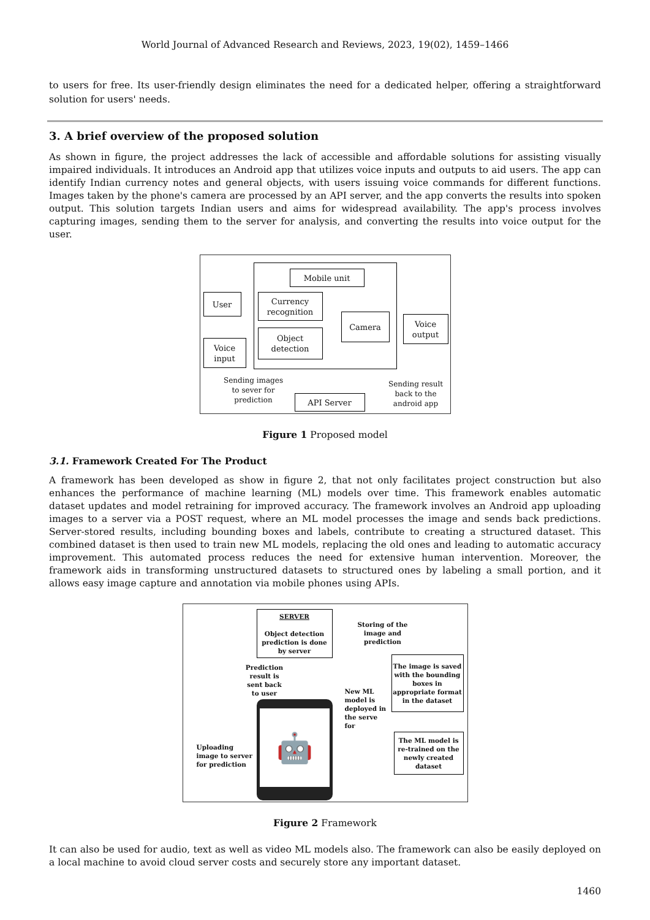World Journal of Advanced Research and Reviews, 2023, 19(02), 1459–1466
to users for free. Its user-friendly design eliminates the need for a dedicated helper, offering a straightforward solution for users' needs.
3. A brief overview of the proposed solution
As shown in figure, the project addresses the lack of accessible and affordable solutions for assisting visually impaired individuals. It introduces an Android app that utilizes voice inputs and outputs to aid users. The app can identify Indian currency notes and general objects, with users issuing voice commands for different functions. Images taken by the phone's camera are processed by an API server, and the app converts the results into spoken output. This solution targets Indian users and aims for widespread availability. The app's process involves capturing images, sending them to the server for analysis, and converting the results into voice output for the user.
Mobile unit
User
Currency recognition
Camera
Voice output
Object detection
Voice input
Sending images to sever for prediction
API Server
Sending result back to the android app
Figure 1 Proposed model
3.1. Framework Created For The Product
A framework has been developed as show in figure 2, that not only facilitates project construction but also enhances the performance of machine learning (ML) models over time. This framework enables automatic dataset updates and model retraining for improved accuracy. The framework involves an Android app uploading images to a server via a POST request, where an ML model processes the image and sends back predictions. Server-stored results, including bounding boxes and labels, contribute to creating a structured dataset. This combined dataset is then used to train new ML models, replacing the old ones and leading to automatic accuracy improvement. This automated process reduces the need for extensive human intervention. Moreover, the framework aids in transforming unstructured datasets to structured ones by labeling a small portion, and it allows easy image capture and annotation via mobile phones using APIs.
SERVER
Object detection prediction is done by server
Storing of the image and prediction
The image is saved with the bounding boxes in appropriate format in the dataset
Prediction result is sent back to user
New ML model is deployed in the serve for
🤖
The ML model is re-trained on the newly created dataset
Uploading image to server for prediction
Figure 2 Framework
It can also be used for audio, text as well as video ML models also. The framework can also be easily deployed on a local machine to avoid cloud server costs and securely store any important dataset.
1460